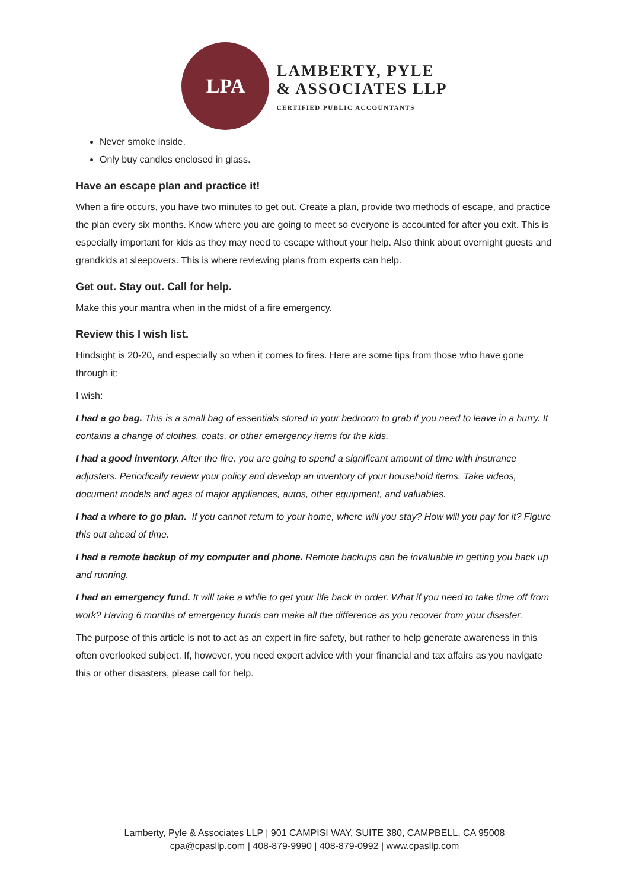LPA
LAMBERTY, PYLE
& ASSOCIATES LLP
CERTIFIED PUBLIC ACCOUNTANTS
Never smoke inside.
Only buy candles enclosed in glass.
Have an escape plan and practice it!
When a fire occurs, you have two minutes to get out. Create a plan, provide two methods of escape, and practice the plan every six months. Know where you are going to meet so everyone is accounted for after you exit. This is especially important for kids as they may need to escape without your help. Also think about overnight guests and grandkids at sleepovers. This is where reviewing plans from experts can help.
Get out. Stay out. Call for help.
Make this your mantra when in the midst of a fire emergency.
Review this I wish list.
Hindsight is 20-20, and especially so when it comes to fires. Here are some tips from those who have gone through it:
I wish:
I had a go bag. This is a small bag of essentials stored in your bedroom to grab if you need to leave in a hurry. It contains a change of clothes, coats, or other emergency items for the kids.
I had a good inventory. After the fire, you are going to spend a significant amount of time with insurance adjusters. Periodically review your policy and develop an inventory of your household items. Take videos, document models and ages of major appliances, autos, other equipment, and valuables.
I had a where to go plan. If you cannot return to your home, where will you stay? How will you pay for it? Figure this out ahead of time.
I had a remote backup of my computer and phone. Remote backups can be invaluable in getting you back up and running.
I had an emergency fund. It will take a while to get your life back in order. What if you need to take time off from work? Having 6 months of emergency funds can make all the difference as you recover from your disaster.
The purpose of this article is not to act as an expert in fire safety, but rather to help generate awareness in this often overlooked subject. If, however, you need expert advice with your financial and tax affairs as you navigate this or other disasters, please call for help.
Lamberty, Pyle & Associates LLP | 901 CAMPISI WAY, SUITE 380, CAMPBELL, CA 95008
cpa@cpasllp.com | 408-879-9990 | 408-879-0992 | www.cpasllp.com